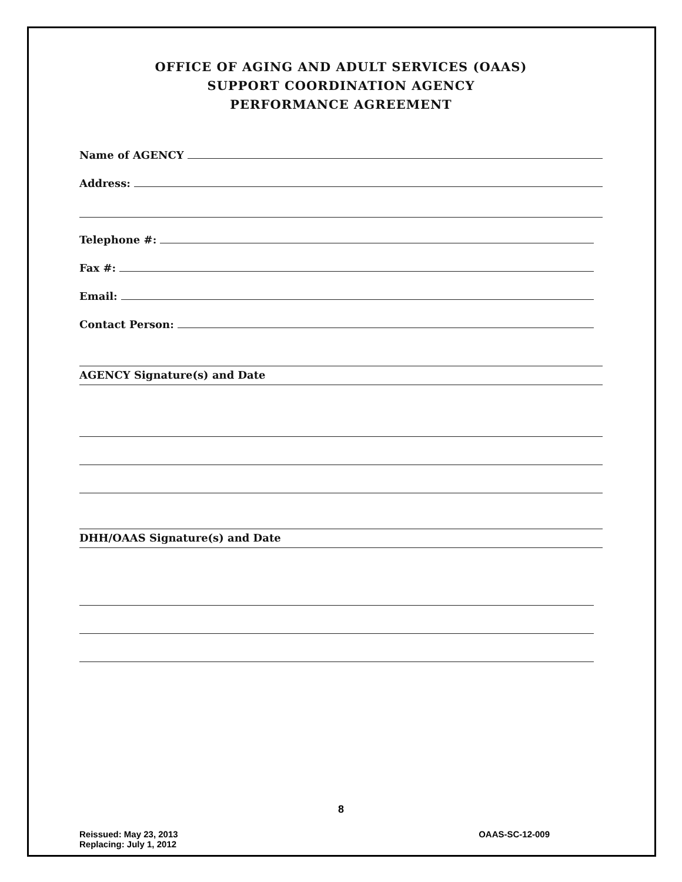OFFICE OF AGING AND ADULT SERVICES (OAAS)
SUPPORT COORDINATION AGENCY
PERFORMANCE AGREEMENT
Name of AGENCY
Address:
Telephone #:
Fax #:
Email:
Contact Person:
AGENCY Signature(s) and Date
DHH/OAAS Signature(s) and Date
8
Reissued: May 23, 2013
Replacing: July 1, 2012
OAAS-SC-12-009